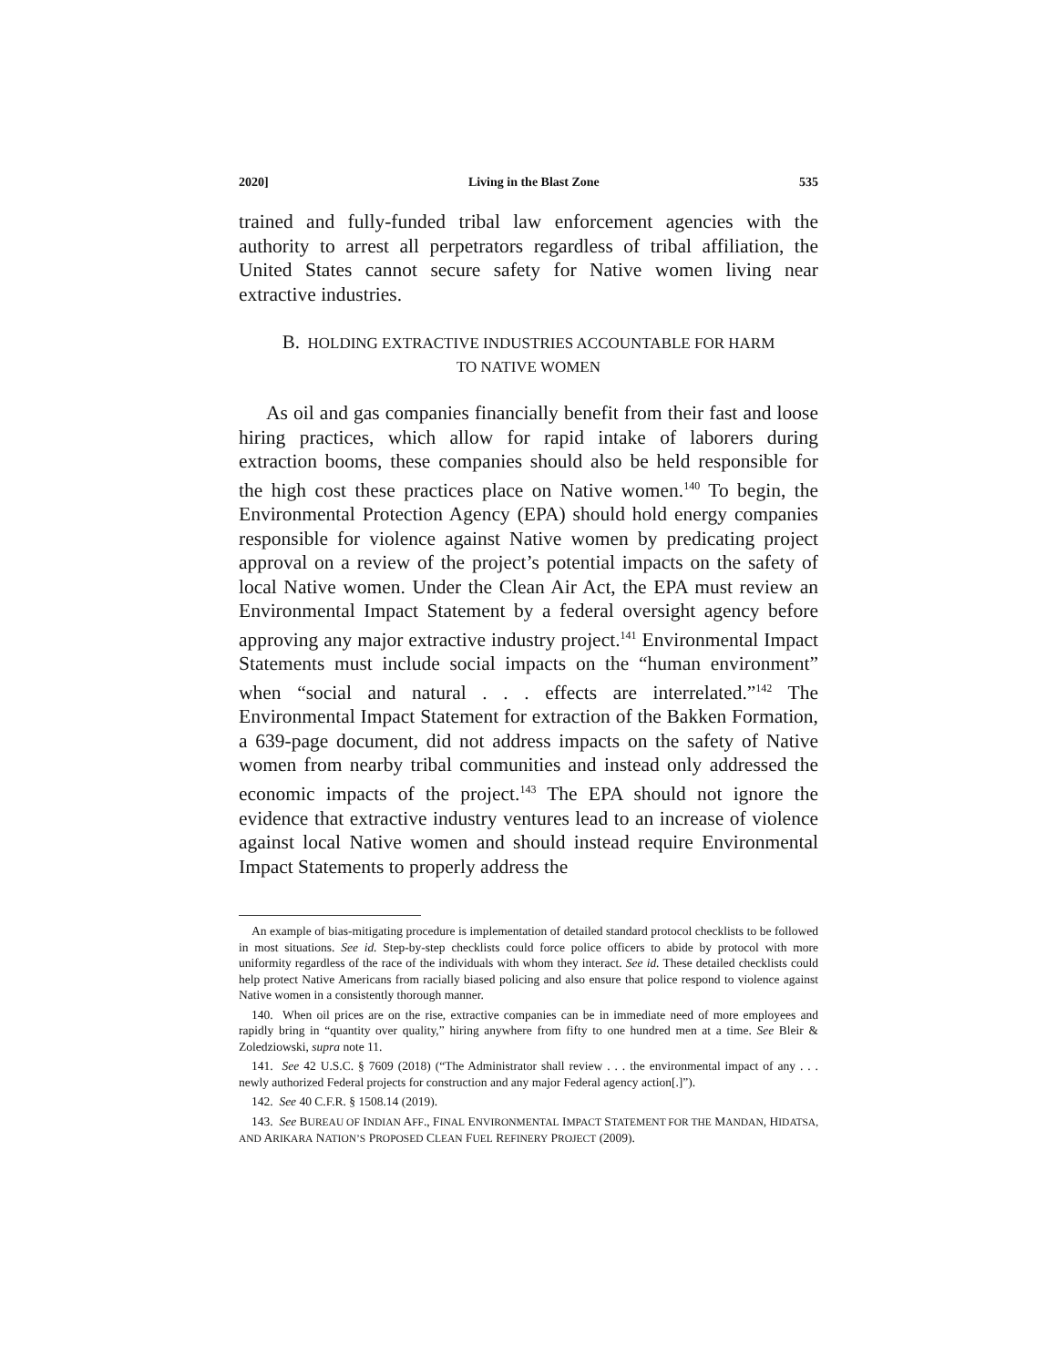2020] Living in the Blast Zone 535
trained and fully-funded tribal law enforcement agencies with the authority to arrest all perpetrators regardless of tribal affiliation, the United States cannot secure safety for Native women living near extractive industries.
B. HOLDING EXTRACTIVE INDUSTRIES ACCOUNTABLE FOR HARM
TO NATIVE WOMEN
As oil and gas companies financially benefit from their fast and loose hiring practices, which allow for rapid intake of laborers during extraction booms, these companies should also be held responsible for the high cost these practices place on Native women.<sup>140</sup> To begin, the Environmental Protection Agency (EPA) should hold energy companies responsible for violence against Native women by predicating project approval on a review of the project’s potential impacts on the safety of local Native women. Under the Clean Air Act, the EPA must review an Environmental Impact Statement by a federal oversight agency before approving any major extractive industry project.<sup>141</sup> Environmental Impact Statements must include social impacts on the “human environment” when “social and natural . . . effects are interrelated.”<sup>142</sup> The Environmental Impact Statement for extraction of the Bakken Formation, a 639-page document, did not address impacts on the safety of Native women from nearby tribal communities and instead only addressed the economic impacts of the project.<sup>143</sup> The EPA should not ignore the evidence that extractive industry ventures lead to an increase of violence against local Native women and should instead require Environmental Impact Statements to properly address the
An example of bias-mitigating procedure is implementation of detailed standard protocol checklists to be followed in most situations. See id. Step-by-step checklists could force police officers to abide by protocol with more uniformity regardless of the race of the individuals with whom they interact. See id. These detailed checklists could help protect Native Americans from racially biased policing and also ensure that police respond to violence against Native women in a consistently thorough manner.
140. When oil prices are on the rise, extractive companies can be in immediate need of more employees and rapidly bring in “quantity over quality,” hiring anywhere from fifty to one hundred men at a time. See Bleir & Zoledziowski, supra note 11.
141. See 42 U.S.C. § 7609 (2018) (“The Administrator shall review . . . the environmental impact of any . . . newly authorized Federal projects for construction and any major Federal agency action[.]”).
142. See 40 C.F.R. § 1508.14 (2019).
143. See BUREAU OF INDIAN AFF., FINAL ENVIRONMENTAL IMPACT STATEMENT FOR THE MANDAN, HIDATSA, AND ARIKARA NATION’S PROPOSED CLEAN FUEL REFINERY PROJECT (2009).